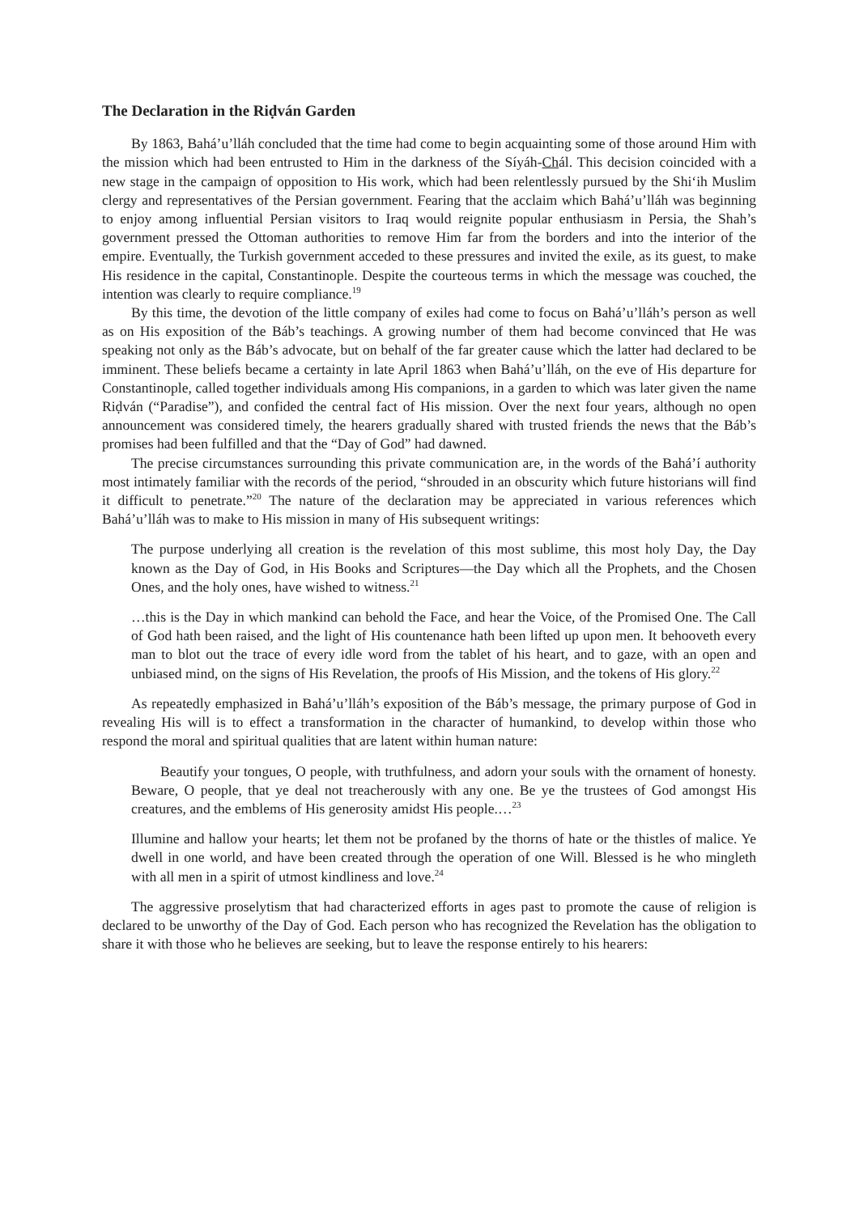The Declaration in the Riḍván Garden
By 1863, Bahá’u’lláh concluded that the time had come to begin acquainting some of those around Him with the mission which had been entrusted to Him in the darkness of the Síyáh-Chál. This decision coincided with a new stage in the campaign of opposition to His work, which had been relentlessly pursued by the Shi‘ih Muslim clergy and representatives of the Persian government. Fearing that the acclaim which Bahá’u’lláh was beginning to enjoy among influential Persian visitors to Iraq would reignite popular enthusiasm in Persia, the Shah’s government pressed the Ottoman authorities to remove Him far from the borders and into the interior of the empire. Eventually, the Turkish government acceded to these pressures and invited the exile, as its guest, to make His residence in the capital, Constantinople. Despite the courteous terms in which the message was couched, the intention was clearly to require compliance.<sup>19</sup>
By this time, the devotion of the little company of exiles had come to focus on Bahá’u’lláh’s person as well as on His exposition of the Báb’s teachings. A growing number of them had become convinced that He was speaking not only as the Báb’s advocate, but on behalf of the far greater cause which the latter had declared to be imminent. These beliefs became a certainty in late April 1863 when Bahá’u’lláh, on the eve of His departure for Constantinople, called together individuals among His companions, in a garden to which was later given the name Riḍván (“Paradise”), and confided the central fact of His mission. Over the next four years, although no open announcement was considered timely, the hearers gradually shared with trusted friends the news that the Báb’s promises had been fulfilled and that the “Day of God” had dawned.
The precise circumstances surrounding this private communication are, in the words of the Bahá’í authority most intimately familiar with the records of the period, “shrouded in an obscurity which future historians will find it difficult to penetrate.”<sup>20</sup> The nature of the declaration may be appreciated in various references which Bahá’u’lláh was to make to His mission in many of His subsequent writings:
The purpose underlying all creation is the revelation of this most sublime, this most holy Day, the Day known as the Day of God, in His Books and Scriptures—the Day which all the Prophets, and the Chosen Ones, and the holy ones, have wished to witness.<sup>21</sup>
…this is the Day in which mankind can behold the Face, and hear the Voice, of the Promised One. The Call of God hath been raised, and the light of His countenance hath been lifted up upon men. It behooveth every man to blot out the trace of every idle word from the tablet of his heart, and to gaze, with an open and unbiased mind, on the signs of His Revelation, the proofs of His Mission, and the tokens of His glory.<sup>22</sup>
As repeatedly emphasized in Bahá’u’lláh’s exposition of the Báb’s message, the primary purpose of God in revealing His will is to effect a transformation in the character of humankind, to develop within those who respond the moral and spiritual qualities that are latent within human nature:
Beautify your tongues, O people, with truthfulness, and adorn your souls with the ornament of honesty. Beware, O people, that ye deal not treacherously with any one. Be ye the trustees of God amongst His creatures, and the emblems of His generosity amidst His people.…<sup>23</sup>
Illumine and hallow your hearts; let them not be profaned by the thorns of hate or the thistles of malice. Ye dwell in one world, and have been created through the operation of one Will. Blessed is he who mingleth with all men in a spirit of utmost kindliness and love.<sup>24</sup>
The aggressive proselytism that had characterized efforts in ages past to promote the cause of religion is declared to be unworthy of the Day of God. Each person who has recognized the Revelation has the obligation to share it with those who he believes are seeking, but to leave the response entirely to his hearers: